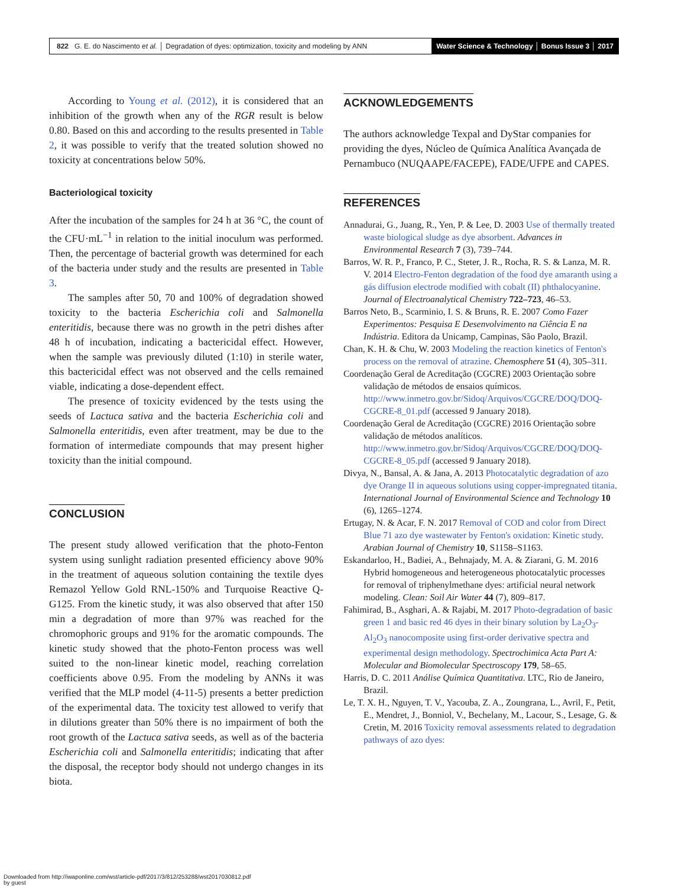822 G. E. do Nascimento et al. │ Degradation of dyes: optimization, toxicity and modeling by ANN
Water Science & Technology │ Bonus Issue 3 │ 2017
According to Young et al. (2012), it is considered that an inhibition of the growth when any of the RGR result is below 0.80. Based on this and according to the results presented in Table 2, it was possible to verify that the treated solution showed no toxicity at concentrations below 50%.
Bacteriological toxicity
After the incubation of the samples for 24 h at 36 °C, the count of the CFU·mL<sup>−1</sup> in relation to the initial inoculum was performed. Then, the percentage of bacterial growth was determined for each of the bacteria under study and the results are presented in Table 3.
The samples after 50, 70 and 100% of degradation showed toxicity to the bacteria Escherichia coli and Salmonella enteritidis, because there was no growth in the petri dishes after 48 h of incubation, indicating a bactericidal effect. However, when the sample was previously diluted (1:10) in sterile water, this bactericidal effect was not observed and the cells remained viable, indicating a dose-dependent effect.
The presence of toxicity evidenced by the tests using the seeds of Lactuca sativa and the bacteria Escherichia coli and Salmonella enteritidis, even after treatment, may be due to the formation of intermediate compounds that may present higher toxicity than the initial compound.
CONCLUSION
The present study allowed verification that the photo-Fenton system using sunlight radiation presented efficiency above 90% in the treatment of aqueous solution containing the textile dyes Remazol Yellow Gold RNL-150% and Turquoise Reactive Q-G125. From the kinetic study, it was also observed that after 150 min a degradation of more than 97% was reached for the chromophoric groups and 91% for the aromatic compounds. The kinetic study showed that the photo-Fenton process was well suited to the non-linear kinetic model, reaching correlation coefficients above 0.95. From the modeling by ANNs it was verified that the MLP model (4-11-5) presents a better prediction of the experimental data. The toxicity test allowed to verify that in dilutions greater than 50% there is no impairment of both the root growth of the Lactuca sativa seeds, as well as of the bacteria Escherichia coli and Salmonella enteritidis; indicating that after the disposal, the receptor body should not undergo changes in its biota.
ACKNOWLEDGEMENTS
The authors acknowledge Texpal and DyStar companies for providing the dyes, Núcleo de Química Analítica Avançada de Pernambuco (NUQAAPE/FACEPE), FADE/UFPE and CAPES.
REFERENCES
Annadurai, G., Juang, R., Yen, P. & Lee, D. 2003 Use of thermally treated waste biological sludge as dye absorbent. Advances in Environmental Research 7 (3), 739–744.
Barros, W. R. P., Franco, P. C., Steter, J. R., Rocha, R. S. & Lanza, M. R. V. 2014 Electro-Fenton degradation of the food dye amaranth using a gás diffusion electrode modified with cobalt (II) phthalocyanine. Journal of Electroanalytical Chemistry 722–723, 46–53.
Barros Neto, B., Scarminio, I. S. & Bruns, R. E. 2007 Como Fazer Experimentos: Pesquisa E Desenvolvimento na Ciência E na Indústria. Editora da Unicamp, Campinas, São Paolo, Brazil.
Chan, K. H. & Chu, W. 2003 Modeling the reaction kinetics of Fenton's process on the removal of atrazine. Chemosphere 51 (4), 305–311.
Coordenação Geral de Acreditação (CGCRE) 2003 Orientação sobre validação de métodos de ensaios químicos. http://www.inmetro.gov.br/Sidoq/Arquivos/CGCRE/DOQ/DOQ-CGCRE-8_01.pdf (accessed 9 January 2018).
Coordenação Geral de Acreditação (CGCRE) 2016 Orientação sobre validação de métodos analíticos. http://www.inmetro.gov.br/Sidoq/Arquivos/CGCRE/DOQ/DOQ-CGCRE-8_05.pdf (accessed 9 January 2018).
Divya, N., Bansal, A. & Jana, A. 2013 Photocatalytic degradation of azo dye Orange II in aqueous solutions using copper-impregnated titania. International Journal of Environmental Science and Technology 10 (6), 1265–1274.
Ertugay, N. & Acar, F. N. 2017 Removal of COD and color from Direct Blue 71 azo dye wastewater by Fenton's oxidation: Kinetic study. Arabian Journal of Chemistry 10, S1158–S1163.
Eskandarloo, H., Badiei, A., Behnajady, M. A. & Ziarani, G. M. 2016 Hybrid homogeneous and heterogeneous photocatalytic processes for removal of triphenylmethane dyes: artificial neural network modeling. Clean: Soil Air Water 44 (7), 809–817.
Fahimirad, B., Asghari, A. & Rajabi, M. 2017 Photo-degradation of basic green 1 and basic red 46 dyes in their binary solution by La<sub>2</sub>O<sub>3</sub>-Al<sub>2</sub>O<sub>3</sub> nanocomposite using first-order derivative spectra and experimental design methodology. Spectrochimica Acta Part A: Molecular and Biomolecular Spectroscopy 179, 58–65.
Harris, D. C. 2011 Análise Química Quantitativa. LTC, Rio de Janeiro, Brazil.
Le, T. X. H., Nguyen, T. V., Yacouba, Z. A., Zoungrana, L., Avril, F., Petit, E., Mendret, J., Bonniol, V., Bechelany, M., Lacour, S., Lesage, G. & Cretin, M. 2016 Toxicity removal assessments related to degradation pathways of azo dyes:
Downloaded from http://iwaponline.com/wst/article-pdf/2017/3/812/253288/wst2017030812.pdf
by guest